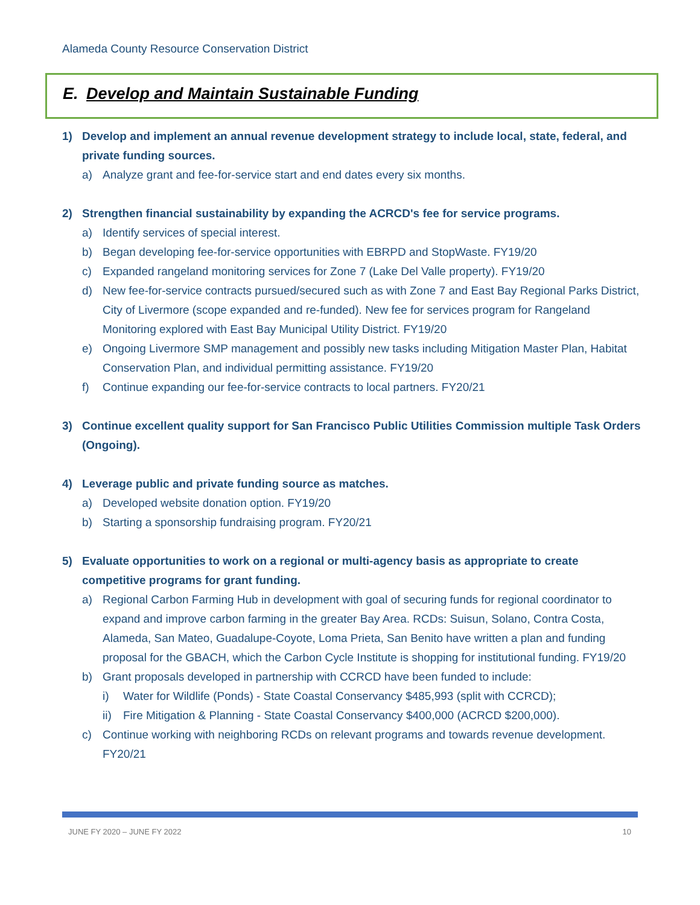Alameda County Resource Conservation District
E. Develop and Maintain Sustainable Funding
1) Develop and implement an annual revenue development strategy to include local, state, federal, and private funding sources.
a) Analyze grant and fee-for-service start and end dates every six months.
2) Strengthen financial sustainability by expanding the ACRCD's fee for service programs.
a) Identify services of special interest.
b) Began developing fee-for-service opportunities with EBRPD and StopWaste. FY19/20
c) Expanded rangeland monitoring services for Zone 7 (Lake Del Valle property). FY19/20
d) New fee-for-service contracts pursued/secured such as with Zone 7 and East Bay Regional Parks District, City of Livermore (scope expanded and re-funded). New fee for services program for Rangeland Monitoring explored with East Bay Municipal Utility District. FY19/20
e) Ongoing Livermore SMP management and possibly new tasks including Mitigation Master Plan, Habitat Conservation Plan, and individual permitting assistance. FY19/20
f) Continue expanding our fee-for-service contracts to local partners. FY20/21
3) Continue excellent quality support for San Francisco Public Utilities Commission multiple Task Orders (Ongoing).
4) Leverage public and private funding source as matches.
a) Developed website donation option. FY19/20
b) Starting a sponsorship fundraising program. FY20/21
5) Evaluate opportunities to work on a regional or multi-agency basis as appropriate to create competitive programs for grant funding.
a) Regional Carbon Farming Hub in development with goal of securing funds for regional coordinator to expand and improve carbon farming in the greater Bay Area. RCDs: Suisun, Solano, Contra Costa, Alameda, San Mateo, Guadalupe-Coyote, Loma Prieta, San Benito have written a plan and funding proposal for the GBACH, which the Carbon Cycle Institute is shopping for institutional funding. FY19/20
b) Grant proposals developed in partnership with CCRCD have been funded to include:
i) Water for Wildlife (Ponds) - State Coastal Conservancy $485,993 (split with CCRCD);
ii) Fire Mitigation & Planning - State Coastal Conservancy $400,000 (ACRCD $200,000).
c) Continue working with neighboring RCDs on relevant programs and towards revenue development. FY20/21
JUNE FY 2020 – JUNE FY 2022 10